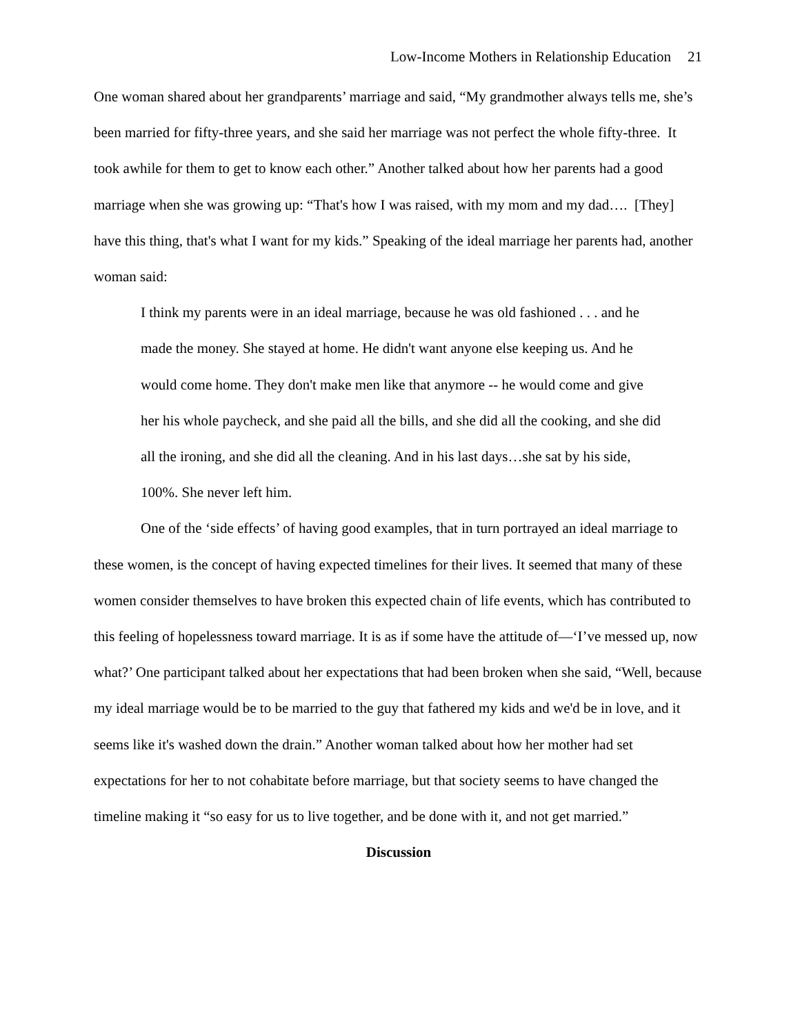Low-Income Mothers in Relationship Education 21
One woman shared about her grandparents’ marriage and said, “My grandmother always tells me, she’s been married for fifty-three years, and she said her marriage was not perfect the whole fifty-three. It took awhile for them to get to know each other.” Another talked about how her parents had a good marriage when she was growing up: “That's how I was raised, with my mom and my dad…. [They] have this thing, that's what I want for my kids.” Speaking of the ideal marriage her parents had, another woman said:
I think my parents were in an ideal marriage, because he was old fashioned . . . and he made the money. She stayed at home. He didn't want anyone else keeping us. And he would come home. They don't make men like that anymore -- he would come and give her his whole paycheck, and she paid all the bills, and she did all the cooking, and she did all the ironing, and she did all the cleaning. And in his last days…she sat by his side, 100%. She never left him.
One of the ‘side effects’ of having good examples, that in turn portrayed an ideal marriage to these women, is the concept of having expected timelines for their lives. It seemed that many of these women consider themselves to have broken this expected chain of life events, which has contributed to this feeling of hopelessness toward marriage. It is as if some have the attitude of—‘I’ve messed up, now what?’ One participant talked about her expectations that had been broken when she said, “Well, because my ideal marriage would be to be married to the guy that fathered my kids and we'd be in love, and it seems like it's washed down the drain.” Another woman talked about how her mother had set expectations for her to not cohabitate before marriage, but that society seems to have changed the timeline making it “so easy for us to live together, and be done with it, and not get married.”
Discussion